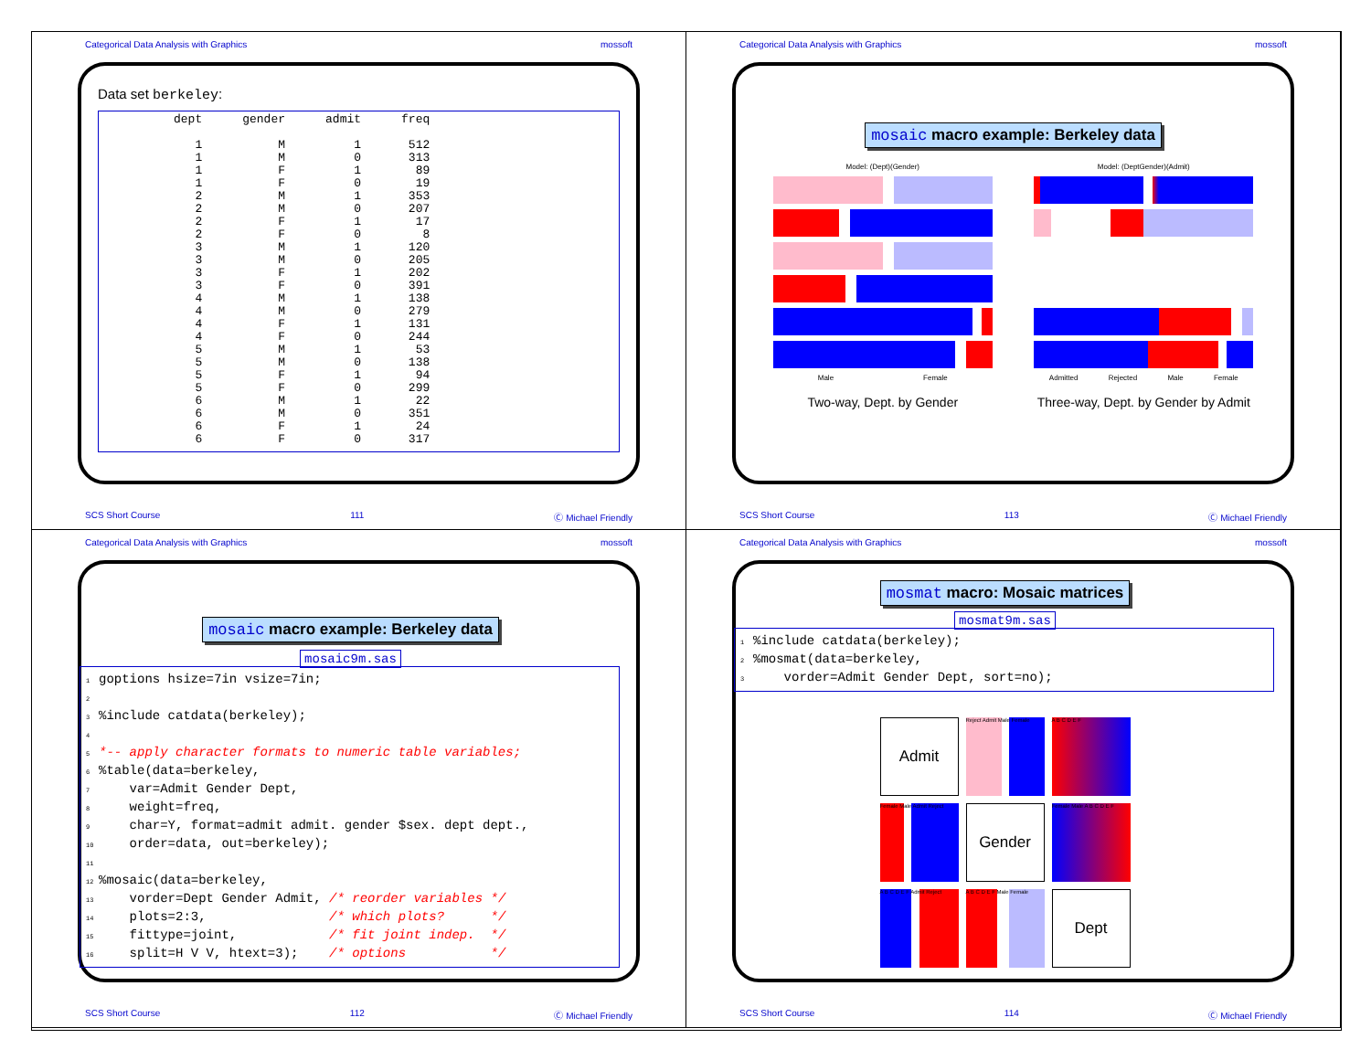Categorical Data Analysis with Graphics mossoft
Data set berkeley:
| dept | gender | admit | freq |
| --- | --- | --- | --- |
| 1 | M | 1 | 512 |
| 1 | M | 0 | 313 |
| 1 | F | 1 | 89 |
| 1 | F | 0 | 19 |
| 2 | M | 1 | 353 |
| 2 | M | 0 | 207 |
| 2 | F | 1 | 17 |
| 2 | F | 0 | 8 |
| 3 | M | 1 | 120 |
| 3 | M | 0 | 205 |
| 3 | F | 1 | 202 |
| 3 | F | 0 | 391 |
| 4 | M | 1 | 138 |
| 4 | M | 0 | 279 |
| 4 | F | 1 | 131 |
| 4 | F | 0 | 244 |
| 5 | M | 1 | 53 |
| 5 | M | 0 | 138 |
| 5 | F | 1 | 94 |
| 5 | F | 0 | 299 |
| 6 | M | 1 | 22 |
| 6 | M | 0 | 351 |
| 6 | F | 1 | 24 |
| 6 | F | 0 | 317 |
SCS Short Course 111 Ⓒ Michael Friendly
Categorical Data Analysis with Graphics mossoft
mosaic macro example: Berkeley data
Model: (Dept)(Gender)
Male Female
Two-way, Dept. by Gender
Model: (DeptGender)(Admit)
Admitted Rejected Male Female
Three-way, Dept. by Gender by Admit
SCS Short Course 113 Ⓒ Michael Friendly
Categorical Data Analysis with Graphics mossoft
mosaic macro example: Berkeley data
mosaic9m.sas
1 goptions hsize=7in vsize=7in; 2 3%include catdata(berkeley); 4 5 *-- apply character formats to numeric table variables; 6%table(data=berkeley, 7 var=Admit Gender Dept, 8 weight=freq, 9 char=Y, format=admit admit. gender $sex. dept dept., 10 order=data, out=berkeley); 11 12%mosaic(data=berkeley, 13 vorder=Dept Gender Admit, /* reorder variables */ 14 plots=2:3, /* which plots? */ 15 fittype=joint, /* fit joint indep. */ 16 split=H V V, htext=3); /* options */
SCS Short Course 112 Ⓒ Michael Friendly
Categorical Data Analysis with Graphics mossoft
mosmat macro: Mosaic matrices
mosmat9m.sas
1%include catdata(berkeley); 2%mosmat(data=berkeley, 3 vorder=Admit Gender Dept, sort=no);
Admit
Reject Admit Male Female
A B C D E F
Female Male Admit Reject
Gender
Female Male A B C D E F
A B C D E F Admit Reject
A B C D E F Male Female
Dept
SCS Short Course 114 Ⓒ Michael Friendly